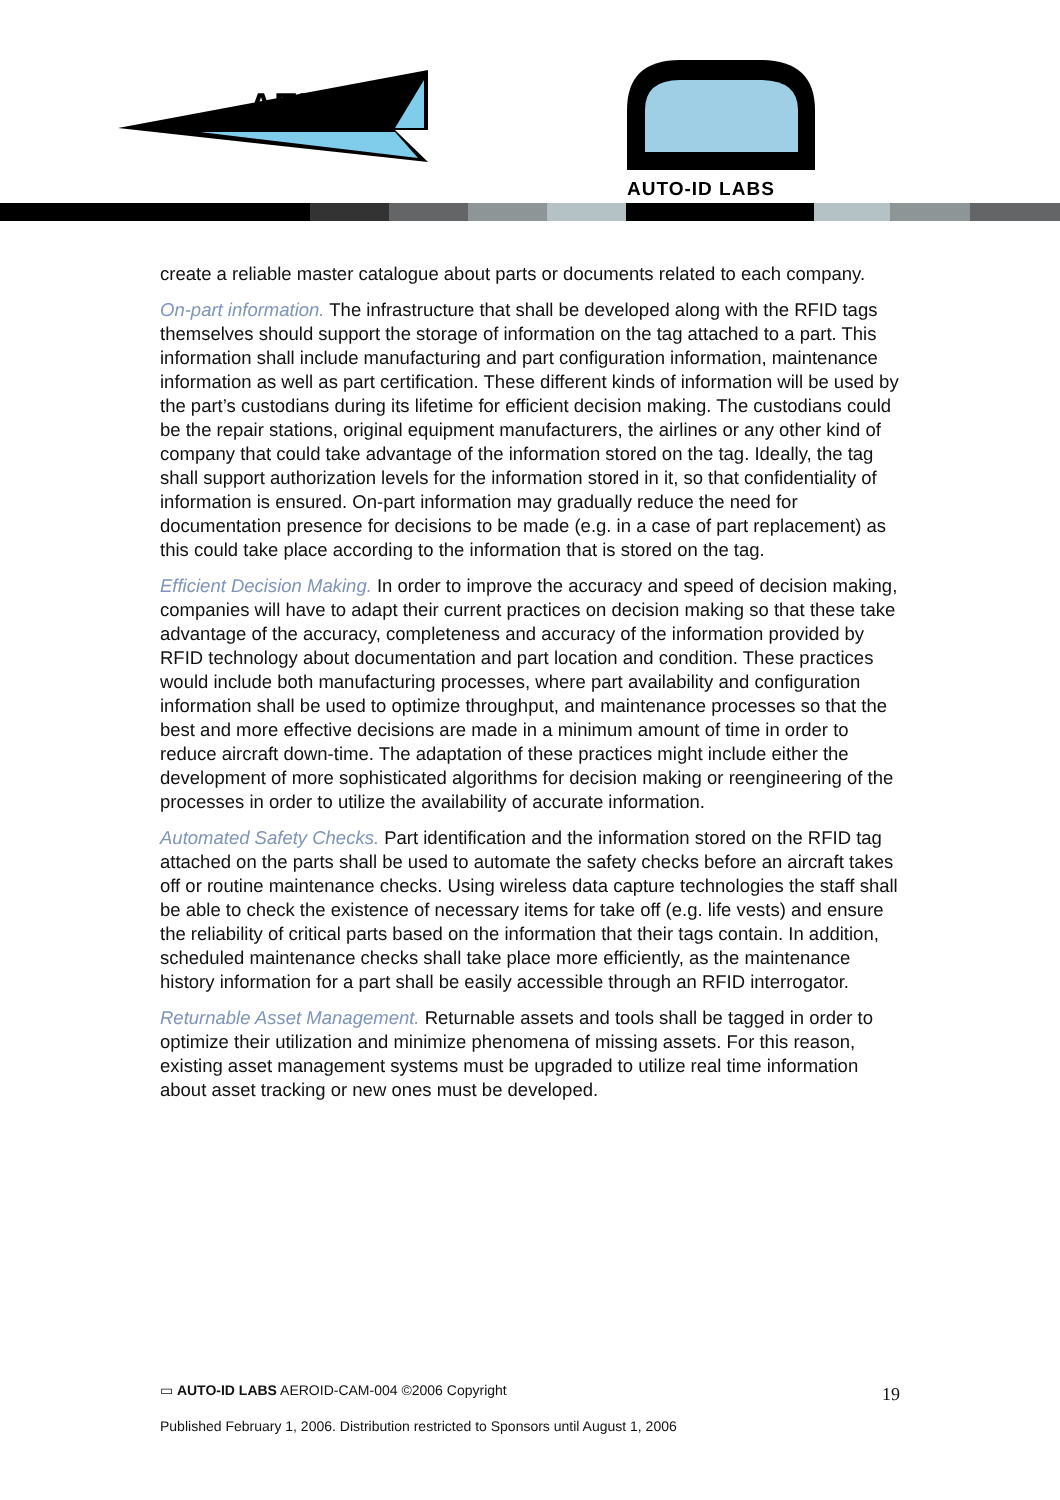AERO-ID
AUTO-ID LABS
create a reliable master catalogue about parts or documents related to each company.
On-part information. The infrastructure that shall be developed along with the RFID tags themselves should support the storage of information on the tag attached to a part. This information shall include manufacturing and part configuration information, maintenance information as well as part certification. These different kinds of information will be used by the part’s custodians during its lifetime for efficient decision making. The custodians could be the repair stations, original equipment manufacturers, the airlines or any other kind of company that could take advantage of the information stored on the tag. Ideally, the tag shall support authorization levels for the information stored in it, so that confidentiality of information is ensured. On-part information may gradually reduce the need for documentation presence for decisions to be made (e.g. in a case of part replacement) as this could take place according to the information that is stored on the tag.
Efficient Decision Making. In order to improve the accuracy and speed of decision making, companies will have to adapt their current practices on decision making so that these take advantage of the accuracy, completeness and accuracy of the information provided by RFID technology about documentation and part location and condition. These practices would include both manufacturing processes, where part availability and configuration information shall be used to optimize throughput, and maintenance processes so that the best and more effective decisions are made in a minimum amount of time in order to reduce aircraft down-time. The adaptation of these practices might include either the development of more sophisticated algorithms for decision making or reengineering of the processes in order to utilize the availability of accurate information.
Automated Safety Checks. Part identification and the information stored on the RFID tag attached on the parts shall be used to automate the safety checks before an aircraft takes off or routine maintenance checks. Using wireless data capture technologies the staff shall be able to check the existence of necessary items for take off (e.g. life vests) and ensure the reliability of critical parts based on the information that their tags contain. In addition, scheduled maintenance checks shall take place more efficiently, as the maintenance history information for a part shall be easily accessible through an RFID interrogator.
Returnable Asset Management. Returnable assets and tools shall be tagged in order to optimize their utilization and minimize phenomena of missing assets. For this reason, existing asset management systems must be upgraded to utilize real time information about asset tracking or new ones must be developed.
▭ AUTO-ID LABS AEROID-CAM-004 ©2006 Copyright
19
Published February 1, 2006. Distribution restricted to Sponsors until August 1, 2006